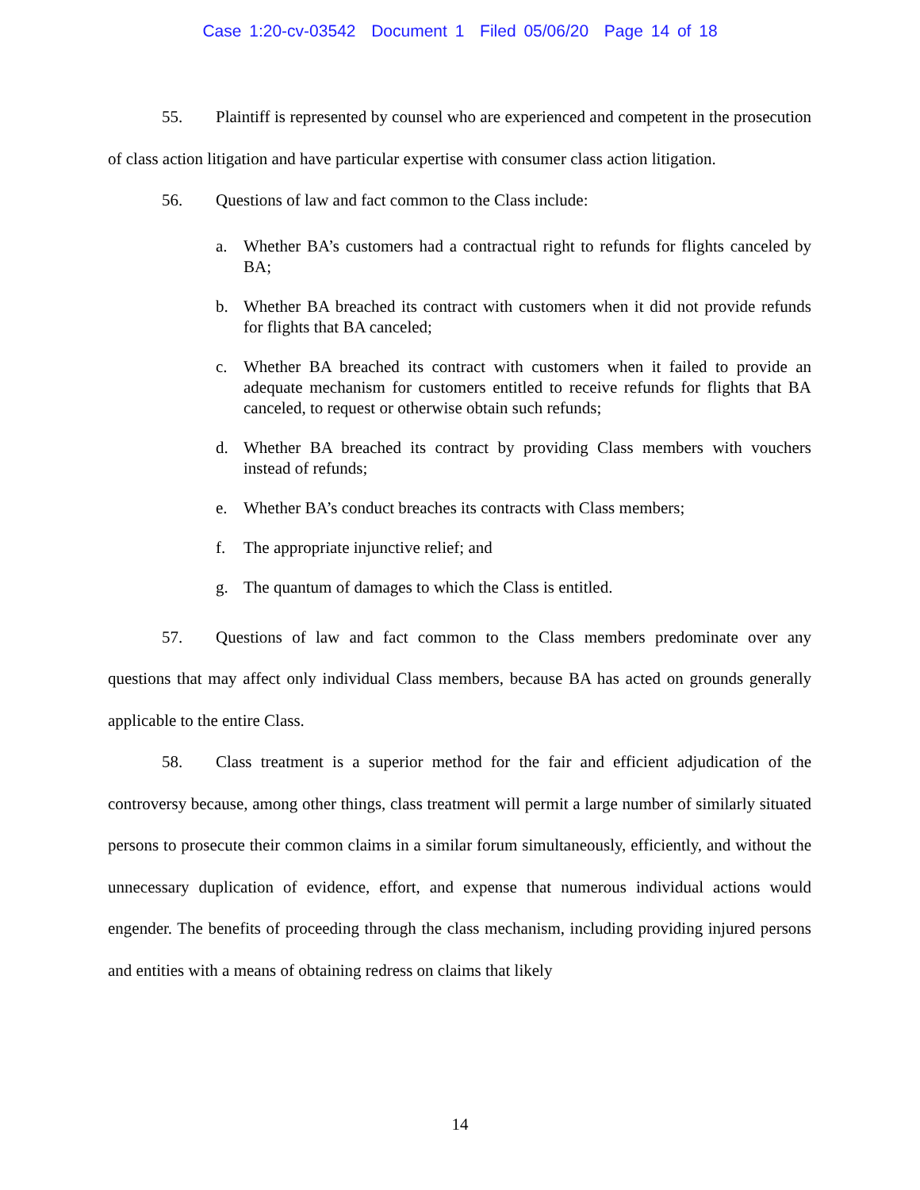Case 1:20-cv-03542 Document 1 Filed 05/06/20 Page 14 of 18
55. Plaintiff is represented by counsel who are experienced and competent in the prosecution of class action litigation and have particular expertise with consumer class action litigation.
56. Questions of law and fact common to the Class include:
a. Whether BA’s customers had a contractual right to refunds for flights canceled by BA;
b. Whether BA breached its contract with customers when it did not provide refunds for flights that BA canceled;
c. Whether BA breached its contract with customers when it failed to provide an adequate mechanism for customers entitled to receive refunds for flights that BA canceled, to request or otherwise obtain such refunds;
d. Whether BA breached its contract by providing Class members with vouchers instead of refunds;
e. Whether BA’s conduct breaches its contracts with Class members;
f. The appropriate injunctive relief; and
g. The quantum of damages to which the Class is entitled.
57. Questions of law and fact common to the Class members predominate over any questions that may affect only individual Class members, because BA has acted on grounds generally applicable to the entire Class.
58. Class treatment is a superior method for the fair and efficient adjudication of the controversy because, among other things, class treatment will permit a large number of similarly situated persons to prosecute their common claims in a similar forum simultaneously, efficiently, and without the unnecessary duplication of evidence, effort, and expense that numerous individual actions would engender. The benefits of proceeding through the class mechanism, including providing injured persons and entities with a means of obtaining redress on claims that likely
14